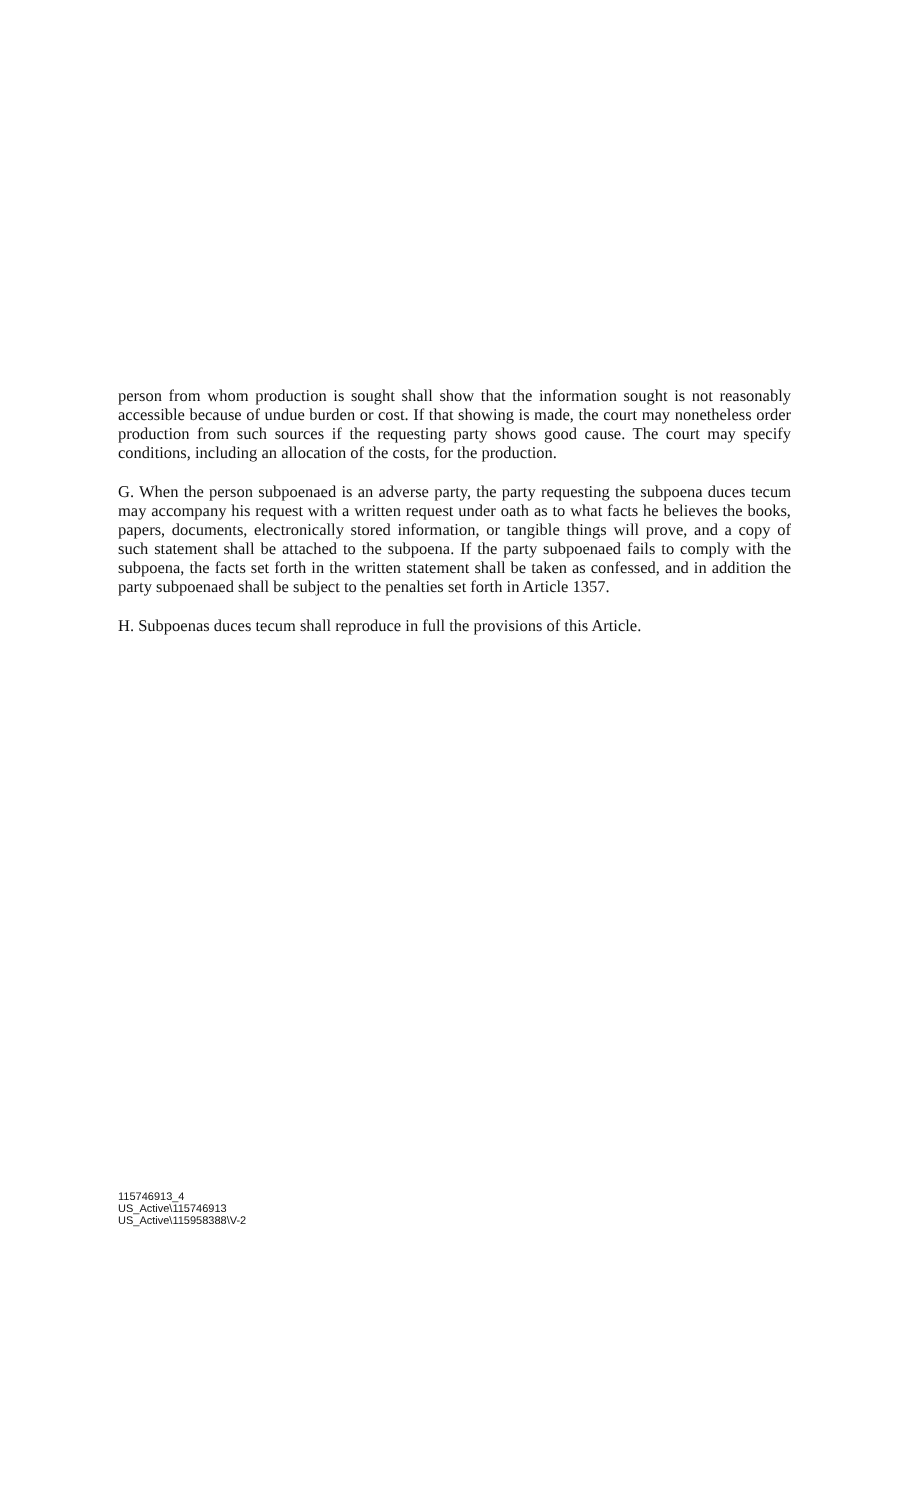person from whom production is sought shall show that the information sought is not reasonably accessible because of undue burden or cost. If that showing is made, the court may nonetheless order production from such sources if the requesting party shows good cause. The court may specify conditions, including an allocation of the costs, for the production.
G. When the person subpoenaed is an adverse party, the party requesting the subpoena duces tecum may accompany his request with a written request under oath as to what facts he believes the books, papers, documents, electronically stored information, or tangible things will prove, and a copy of such statement shall be attached to the subpoena. If the party subpoenaed fails to comply with the subpoena, the facts set forth in the written statement shall be taken as confessed, and in addition the party subpoenaed shall be subject to the penalties set forth in Article 1357.
H. Subpoenas duces tecum shall reproduce in full the provisions of this Article.
115746913_4
US_Active\115746913
US_Active\115958388\V-2